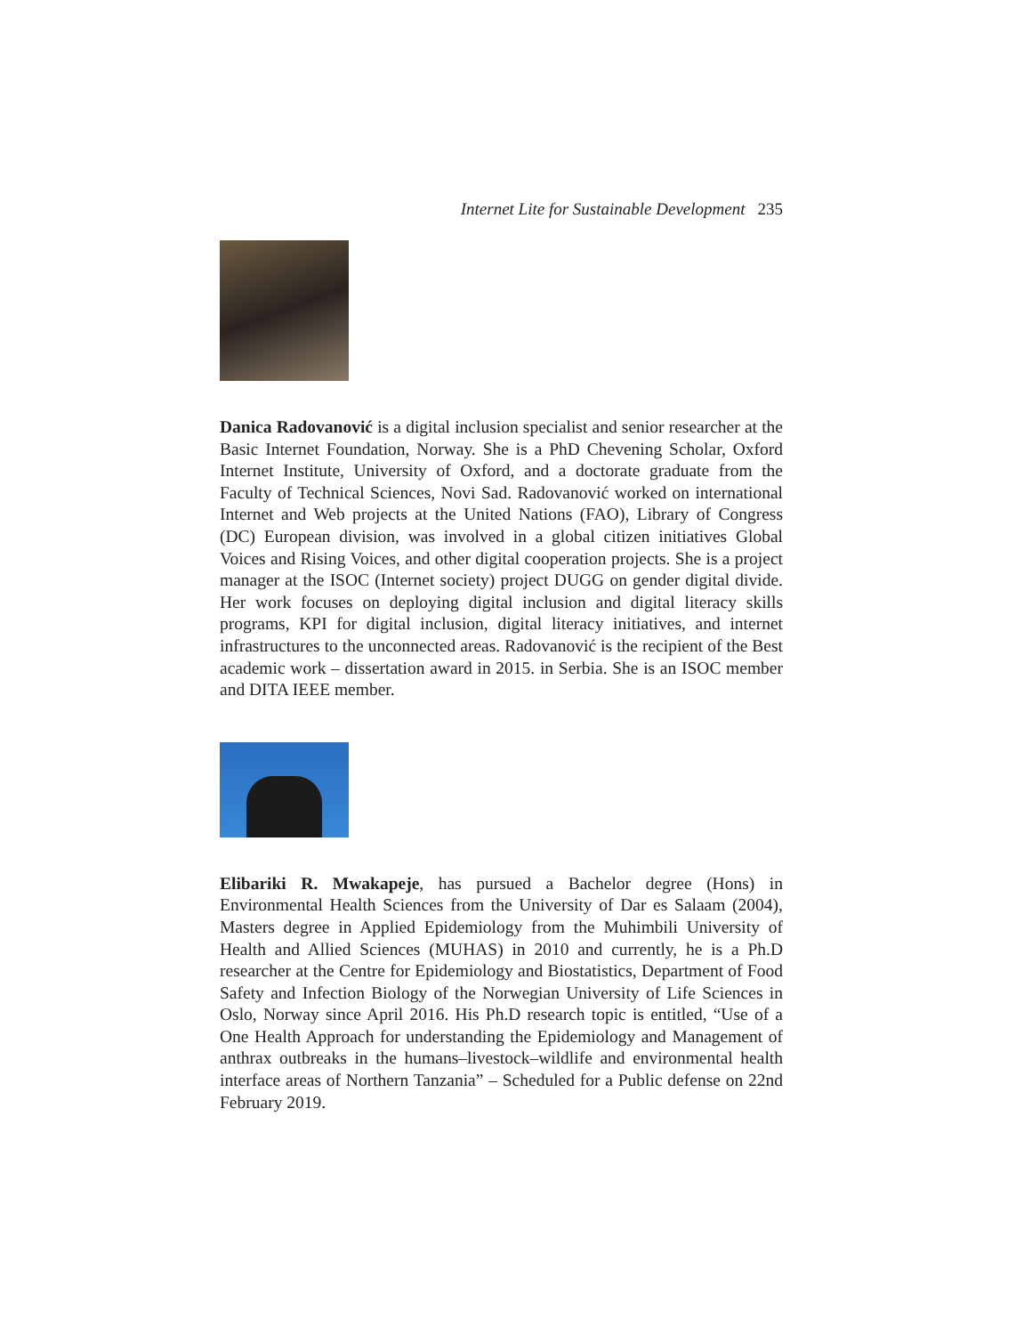Internet Lite for Sustainable Development 235
Danica Radovanović is a digital inclusion specialist and senior researcher at the Basic Internet Foundation, Norway. She is a PhD Chevening Scholar, Oxford Internet Institute, University of Oxford, and a doctorate graduate from the Faculty of Technical Sciences, Novi Sad. Radovanović worked on international Internet and Web projects at the United Nations (FAO), Library of Congress (DC) European division, was involved in a global citizen initiatives Global Voices and Rising Voices, and other digital cooperation projects. She is a project manager at the ISOC (Internet society) project DUGG on gender digital divide. Her work focuses on deploying digital inclusion and digital literacy skills programs, KPI for digital inclusion, digital literacy initiatives, and internet infrastructures to the unconnected areas. Radovanović is the recipient of the Best academic work – dissertation award in 2015. in Serbia. She is an ISOC member and DITA IEEE member.
Elibariki R. Mwakapeje, has pursued a Bachelor degree (Hons) in Environmental Health Sciences from the University of Dar es Salaam (2004), Masters degree in Applied Epidemiology from the Muhimbili University of Health and Allied Sciences (MUHAS) in 2010 and currently, he is a Ph.D researcher at the Centre for Epidemiology and Biostatistics, Department of Food Safety and Infection Biology of the Norwegian University of Life Sciences in Oslo, Norway since April 2016. His Ph.D research topic is entitled, “Use of a One Health Approach for understanding the Epidemiology and Management of anthrax outbreaks in the humans–livestock–wildlife and environmental health interface areas of Northern Tanzania” – Scheduled for a Public defense on 22nd February 2019.